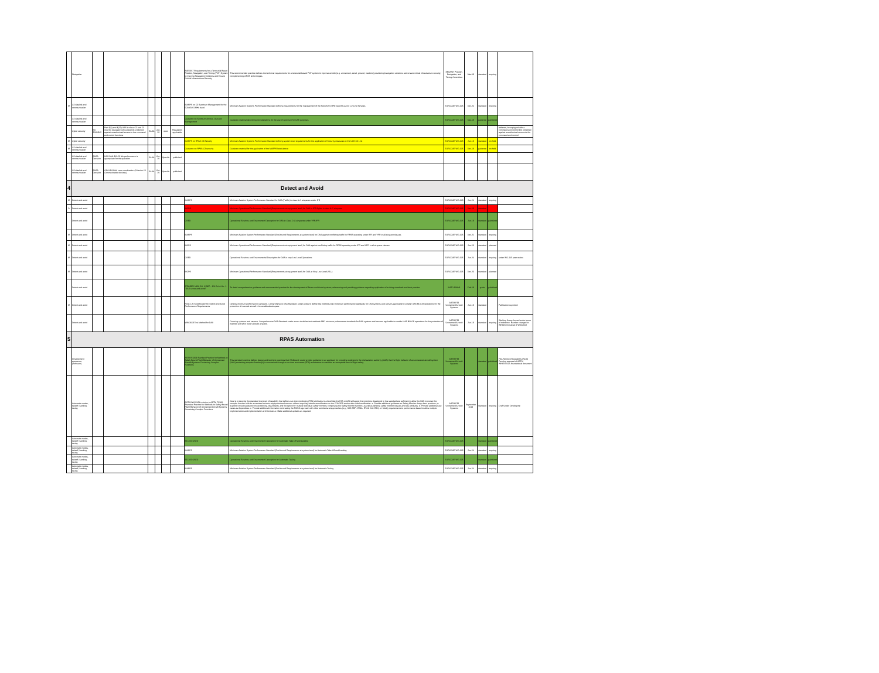| | Navigation | | | | | | | SAE6857 Requirements for a Terrestrial Based Position, Navigation, and Timing (PNT) System to Improve Navigation Solutions and Ensure Critical Infrastructure Security | This recommended practice defines the technical requirements for a terrestrial based PNT system to improve vehicle (e.g. unmanned, aerial, ground, maritime) positioning/navigation solutions and ensure critical infrastructure security, complementing GNSS technologies. | SMCPNT Position, Navigation, and Timing Committee | Mar-19 | standard | ongoing | |
| M | C3 datalink and communication | | | | | | | MASPS on C3 Spectrum Management for the 5030/5091 MHz band | Minimum Aviation Systems Performance Standard defining requirements for the management of the 5030/5091 MHz band fit use by C2 Link Services | EUROCAE WG-105 | Dec-20 | standard | ongoing | |
| | C3 datalink and communication | | | | | | | Guidance on Spectrum Access, Use and Management | Guidance material describing considerations for the use of spectrum for UAS purposes | EUROCAE WG-105 | Mar-19 | guidance | published | |
| | Cyber security | EU 2019/945 | Part 3(8) and 4(12) UAS in class C2 and C3 shall be equipped with a data link protected against unauthorised access to the command and control functions | EASA | Jun-19 | open | Regulation applicable | | | | | | | tethered, be equipped with a command and control link protected against unauthorised access to the command and control |
| M | Cyber security | | | | | | | MASPS on RPAS C3 Security | Minimum Aviation Systems Performance Standard defining system level requirements for the application of Security measures to the UAS C3 Link | EUROCAE WG-105 | Jun-19 | standard | on hold | |
| M | C3 datalink and communication | | | | | | | Guidance on RPAS C3 security | Guidance material for the application of the MASPS listed above | EUROCAE WG-105 | Dec-19 | guidance | on hold | |
| | C3 datalink and communication | EASA Decision | UAS.SAIL.EA.C3 link performance is appropriate for the operation | EASA | Oct-19 | Specific | published | | | | | | | |
| | C3 datalink and communication | EASA Decision | OSO#14 Multi crew coordination (Criterion #3 Communication devices) | EASA | Oct-19 | Specific | published | | | | | | | |
| 4 | Detect and Avoid | | | | | | | | | | | | | |
| M | Detect and avoid | | | | | | | MASPS | Minimum Aviation System Performance Standard for DAA (Traffic) in class A-C airspaces under IFR | EUROCAE WG-105 | Jun-20 | standard | ongoing | |
| D | Detect and avoid | | | | | | | MOPS | Minimum Operational Performance Standard (Requirements at equipment level) for DAA in IFR flights in class A-C airspace | EUROCAE WG-105 | Dec-19 | standard | | |
| | Detect and avoid | | | | | | | OSED | Operational Services and Environment Description for DAA in Class D-G airspaces under VFR/IFR | EUROCAE WG-105 | Jun-19 | standard | published | |
| M | Detect and avoid | | | | | | | MASPS | Minimum Aviation System Performance Standard (End-to-end Requirements at system level) for DAA against conflicting traffic for RPAS operating under IFR and VFR in all airspace classes | EUROCAE WG-105 | Dec-21 | standard | ongoing | |
| M | Detect and avoid | | | | | | | MOPS | Minimum Operational Performance Standard (Requirements at equipment level) for DAA against conflicting traffic for RPAS operating under IFR and VFR in all airspace classes | EUROCAE WG-105 | Jun-23 | standard | planned | |
| M | Detect and avoid | | | | | | | OSED | Operational Services and Environmental Description for DAA in very Low Level Operations | EUROCAE WG-105 | Jun-20 | standard | ongoing | under WG-105 peer review |
| M | Detect and avoid | | | | | | | MOPS | Minimum Operational Performance Standard (Requirements at equipment level) for DAA at Very Low Level (VLL) | EUROCAE WG-105 | Dec-23 | standard | planned | |
| | Detect and avoid | | | | | | | STANREC 4811 Ed. 1/ AEP - 101 Ed. A Ver. 1 "UAS sense and avoid" | To detail comprehensive guidance and recommended practice for the development of Sense and Avoid systems; referencing and providing guidance regarding application of existing standards and best practice. | NATO FINAS | Feb-19 | guide | published | |
| M | Detect and avoid | | | | | | | F3442-20 Specification for Detect and Avoid Performance Requirements | Defines minimum performance standards. Comprehensive DAA Standard: under annex to define test methods AND minimum performance standards for DAA systems and sensors applicable to smaller UAS BLVOS operations for the protection of manned aircraft in lower altitude airspace | ASTM F38 Unmanned Aircraft Systems | Jun-19 | standard | | Publication expected |
| | Detect and avoid | | | | | | | WK62669 Test Method for DAA | Covering systems and sensors. Comprehensive DAA Standard: under annex to define test methods AND minimum performance standards for DAA systems and sensors applicable to smaller UAS BLVOS operations for the protection of manned aircraft in lower altitude airspace. | ASTM F38 Unmanned Aircraft Systems | Jun-19 | standard | ongoing | Working Group formed under terms of reference. Number changed to WK62669 instead of WK62668 |
| 5 | RPAS Automation | | | | | | | | | | | | | |
| | Development assurance (Software) | | | | | | | ASTM F3269 Standard Practice for Methods to Safely Bound Flight Behavior of Unmanned Aircraft Systems Containing Complex Functions | This standard practice defines design and test best practices that if followed, would provide guidance to an applicant for providing evidence to the civil aviation authority (CAA) that the flight behavior of an unmanned aircraft system (UAS) containing complex function(s) is constrained through a run-time assurance (RTA) architecture to maintain an acceptable level of flight safety. | ASTM F38 Unmanned Aircraft Systems | | standard | published | FAA Notice Of Availability (NOA) Pending approval of ASTM WK67659 as foundational document |
| | Automatic modes, takeoff, Landing, taxing | | | | | | | ASTM WK65056 revision to ASTM F3269 Standard Practice for Methods to Safely Bound Flight Behavior of Unmanned Aircraft Systems Containing Complex Functions | Goal is to develop the standard to a level of capability that defines run-time monitoring (RTA) attributes to a level that the FAA or CAA will agree that monitors developed to this standard are sufficient to allow the UAS to evolve the complex function with its associated avionics equipment and sensors without requiring vehicle recertification as the CONOPS evolve after initial certification. a. Provide additional guidance on Safety Monitor design best practices, to explicitly include guidance on partitioning, dissimilarity, and the option for multiple individual safety monitors comprising the Safety Monitor function, as well as defining safety monitor classes and key attributes. b. Provide additional use cases as Appendices. c. Provide additional information contrasting the F3269 approach with other architectural approaches (e.g., SAE ARP 4754A, RTCA DO-178C). d. Modify requirements to performance based to allow multiple implementation and implementation architectures e. Make additional updates as required. | ASTM F38 Unmanned Aircraft Systems | September 2019 | standard | ongoing | Draft Under Developme |
| | Automatic modes, takeoff, Landing, taxing | | | | | | | ED-282 OSED | Operational Services and Environment Description for Automatic Take Off and Landing | EUROCAE WG-105 | | standard | published | |
| | Automatic modes, takeoff, Landing, taxing | | | | | | | MASPS | Minimum Aviation System Performance Standard (End-to-end Requirements at system level) for Automatic Take Off and Landing | EUROCAE WG-105 | Jun-20 | standard | ongoing | |
| | Automatic modes, takeoff, Landing, taxing | | | | | | | ED-281 OSED | Operational Services and Environment Description for Automatic Taxiing | EUROCAE WG-105 | | standard | published | |
| | Automatic modes, takeoff, Landing, taxing | | | | | | | MASPS | Minimum Aviation System Performance Standard (End-to-end Requirements at system level) for Automatic Taxiing | EUROCAE WG-105 | Jun-20 | standard | ongoing | |